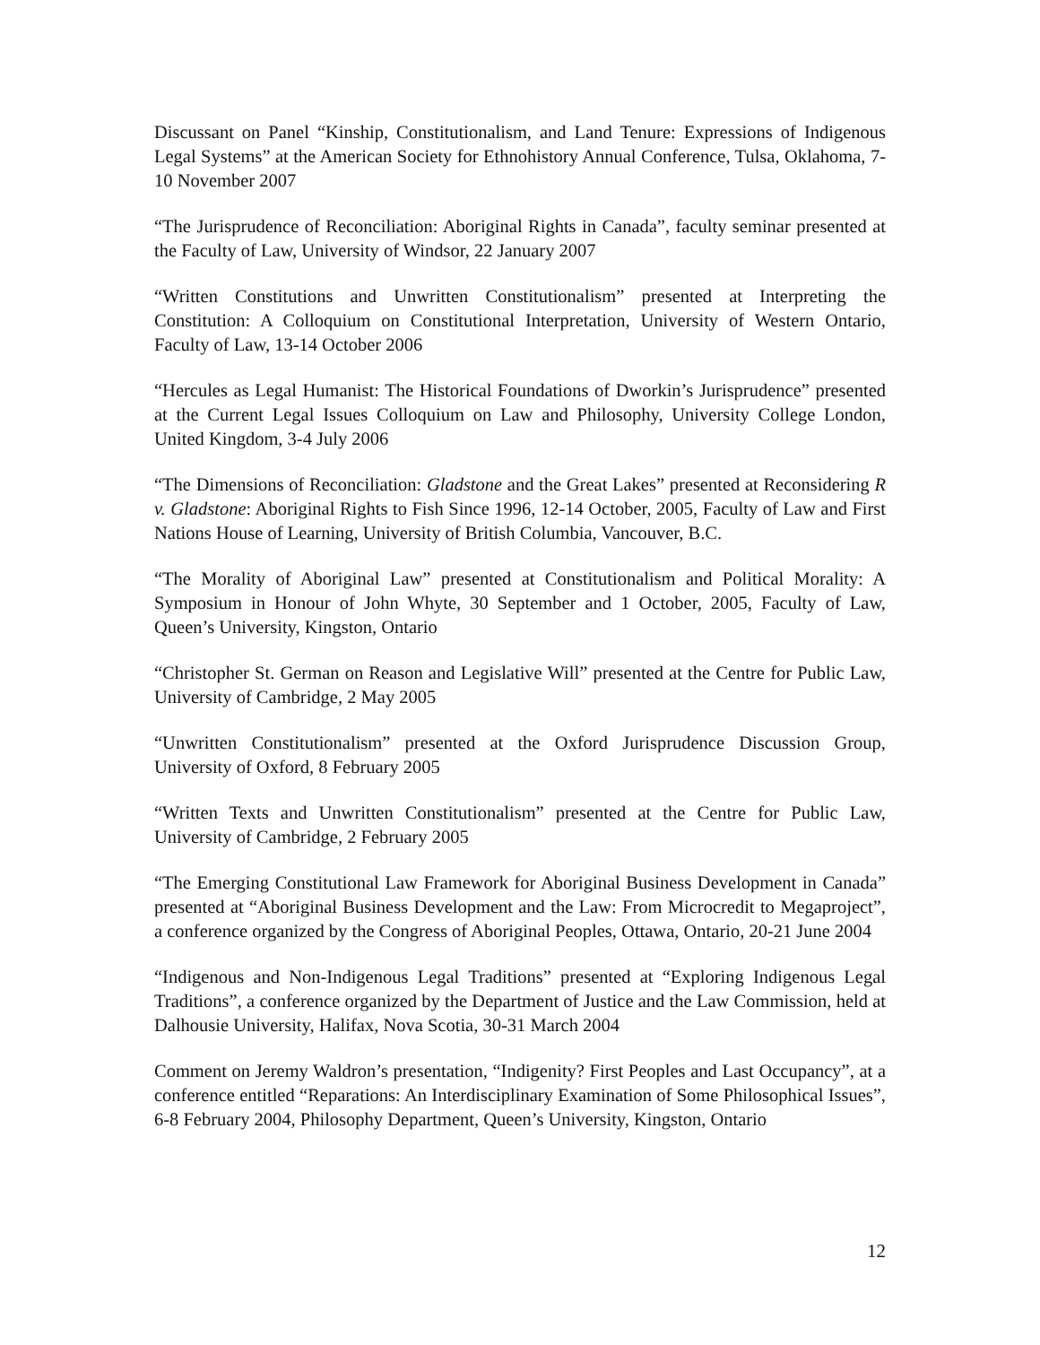Discussant on Panel “Kinship, Constitutionalism, and Land Tenure: Expressions of Indigenous Legal Systems” at the American Society for Ethnohistory Annual Conference, Tulsa, Oklahoma, 7-10 November 2007
“The Jurisprudence of Reconciliation: Aboriginal Rights in Canada”, faculty seminar presented at the Faculty of Law, University of Windsor, 22 January 2007
“Written Constitutions and Unwritten Constitutionalism” presented at Interpreting the Constitution: A Colloquium on Constitutional Interpretation, University of Western Ontario, Faculty of Law, 13-14 October 2006
“Hercules as Legal Humanist: The Historical Foundations of Dworkin’s Jurisprudence” presented at the Current Legal Issues Colloquium on Law and Philosophy, University College London, United Kingdom, 3-4 July 2006
“The Dimensions of Reconciliation: Gladstone and the Great Lakes” presented at Reconsidering R v. Gladstone: Aboriginal Rights to Fish Since 1996, 12-14 October, 2005, Faculty of Law and First Nations House of Learning, University of British Columbia, Vancouver, B.C.
“The Morality of Aboriginal Law” presented at Constitutionalism and Political Morality: A Symposium in Honour of John Whyte, 30 September and 1 October, 2005, Faculty of Law, Queen’s University, Kingston, Ontario
“Christopher St. German on Reason and Legislative Will” presented at the Centre for Public Law, University of Cambridge, 2 May 2005
“Unwritten Constitutionalism” presented at the Oxford Jurisprudence Discussion Group, University of Oxford, 8 February 2005
“Written Texts and Unwritten Constitutionalism” presented at the Centre for Public Law, University of Cambridge, 2 February 2005
“The Emerging Constitutional Law Framework for Aboriginal Business Development in Canada” presented at “Aboriginal Business Development and the Law: From Microcredit to Megaproject”, a conference organized by the Congress of Aboriginal Peoples, Ottawa, Ontario, 20-21 June 2004
“Indigenous and Non-Indigenous Legal Traditions” presented at “Exploring Indigenous Legal Traditions”, a conference organized by the Department of Justice and the Law Commission, held at Dalhousie University, Halifax, Nova Scotia, 30-31 March 2004
Comment on Jeremy Waldron’s presentation, “Indigenity? First Peoples and Last Occupancy”, at a conference entitled “Reparations: An Interdisciplinary Examination of Some Philosophical Issues”, 6-8 February 2004, Philosophy Department, Queen’s University, Kingston, Ontario
12